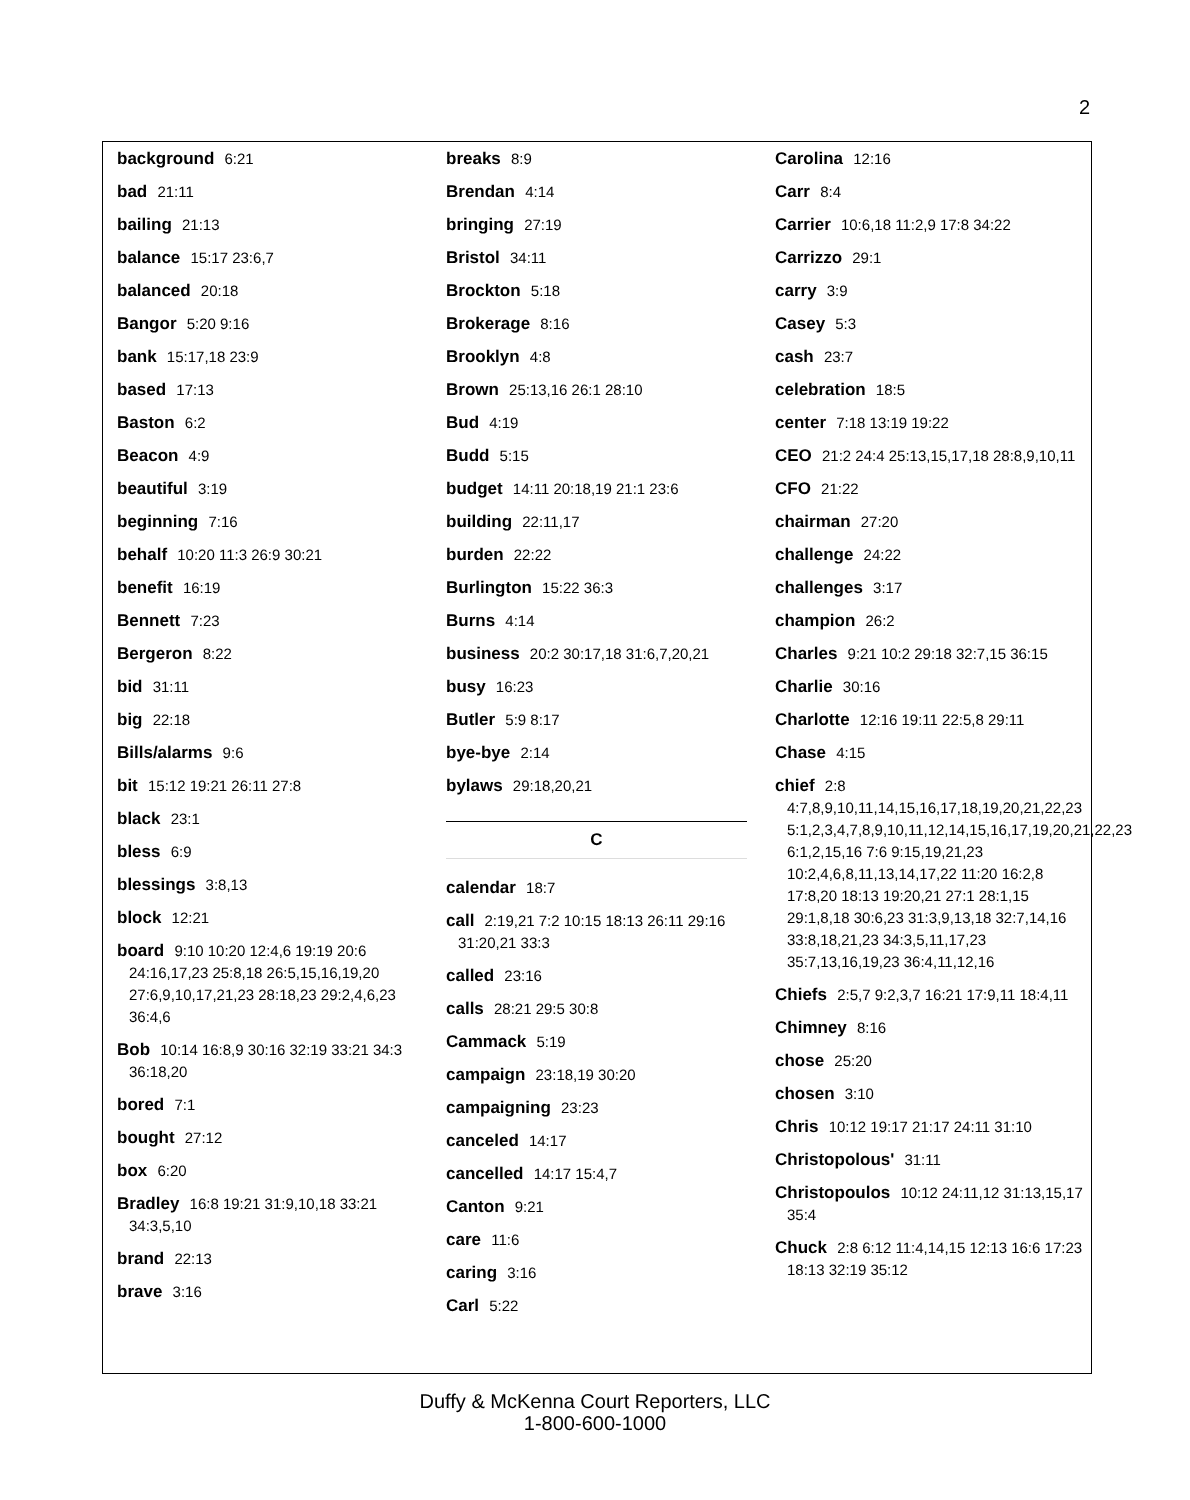2
background 6:21
bad 21:11
bailing 21:13
balance 15:17 23:6,7
balanced 20:18
Bangor 5:20 9:16
bank 15:17,18 23:9
based 17:13
Baston 6:2
Beacon 4:9
beautiful 3:19
beginning 7:16
behalf 10:20 11:3 26:9 30:21
benefit 16:19
Bennett 7:23
Bergeron 8:22
bid 31:11
big 22:18
Bills/alarms 9:6
bit 15:12 19:21 26:11 27:8
black 23:1
bless 6:9
blessings 3:8,13
block 12:21
board 9:10 10:20 12:4,6 19:19 20:6 24:16,17,23 25:8,18 26:5,15,16,19,20 27:6,9,10,17,21,23 28:18,23 29:2,4,6,23 36:4,6
Bob 10:14 16:8,9 30:16 32:19 33:21 34:3 36:18,20
bored 7:1
bought 27:12
box 6:20
Bradley 16:8 19:21 31:9,10,18 33:21 34:3,5,10
brand 22:13
brave 3:16
breaks 8:9
Brendan 4:14
bringing 27:19
Bristol 34:11
Brockton 5:18
Brokerage 8:16
Brooklyn 4:8
Brown 25:13,16 26:1 28:10
Bud 4:19
Budd 5:15
budget 14:11 20:18,19 21:1 23:6
building 22:11,17
burden 22:22
Burlington 15:22 36:3
Burns 4:14
business 20:2 30:17,18 31:6,7,20,21
busy 16:23
Butler 5:9 8:17
bye-bye 2:14
bylaws 29:18,20,21
C
calendar 18:7
call 2:19,21 7:2 10:15 18:13 26:11 29:16 31:20,21 33:3
called 23:16
calls 28:21 29:5 30:8
Cammack 5:19
campaign 23:18,19 30:20
campaigning 23:23
canceled 14:17
cancelled 14:17 15:4,7
Canton 9:21
care 11:6
caring 3:16
Carl 5:22
Carolina 12:16
Carr 8:4
Carrier 10:6,18 11:2,9 17:8 34:22
Carrizzo 29:1
carry 3:9
Casey 5:3
cash 23:7
celebration 18:5
center 7:18 13:19 19:22
CEO 21:2 24:4 25:13,15,17,18 28:8,9,10,11
CFO 21:22
chairman 27:20
challenge 24:22
challenges 3:17
champion 26:2
Charles 9:21 10:2 29:18 32:7,15 36:15
Charlie 30:16
Charlotte 12:16 19:11 22:5,8 29:11
Chase 4:15
chief 2:8 4:7,8,9,10,11,14,15,16,17,18,19,20,21,22,23 5:1,2,3,4,7,8,9,10,11,12,14,15,16,17,19,20,21,22,23 6:1,2,15,16 7:6 9:15,19,21,23 10:2,4,6,8,11,13,14,17,22 11:20 16:2,8 17:8,20 18:13 19:20,21 27:1 28:1,15 29:1,8,18 30:6,23 31:3,9,13,18 32:7,14,16 33:8,18,21,23 34:3,5,11,17,23 35:7,13,16,19,23 36:4,11,12,16
Chiefs 2:5,7 9:2,3,7 16:21 17:9,11 18:4,11
Chimney 8:16
chose 25:20
chosen 3:10
Chris 10:12 19:17 21:17 24:11 31:10
Christopolous' 31:11
Christopoulos 10:12 24:11,12 31:13,15,17 35:4
Chuck 2:8 6:12 11:4,14,15 12:13 16:6 17:23 18:13 32:19 35:12
Duffy & McKenna Court Reporters, LLC
1-800-600-1000